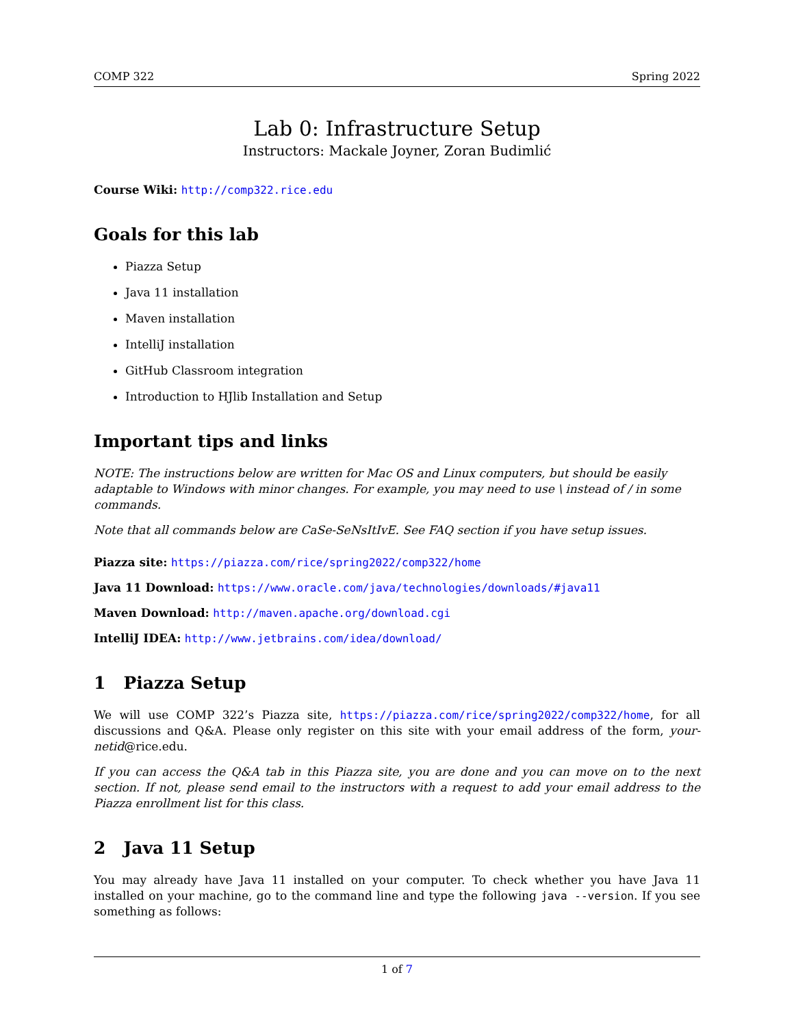COMP 322 Spring 2022
Lab 0: Infrastructure Setup
Instructors: Mackale Joyner, Zoran Budimlić
Course Wiki: http://comp322.rice.edu
Goals for this lab
Piazza Setup
Java 11 installation
Maven installation
IntelliJ installation
GitHub Classroom integration
Introduction to HJlib Installation and Setup
Important tips and links
NOTE: The instructions below are written for Mac OS and Linux computers, but should be easily adaptable to Windows with minor changes. For example, you may need to use \ instead of / in some commands.
Note that all commands below are CaSe-SeNsItIvE. See FAQ section if you have setup issues.
Piazza site: https://piazza.com/rice/spring2022/comp322/home
Java 11 Download: https://www.oracle.com/java/technologies/downloads/#java11
Maven Download: http://maven.apache.org/download.cgi
IntelliJ IDEA: http://www.jetbrains.com/idea/download/
1 Piazza Setup
We will use COMP 322’s Piazza site, https://piazza.com/rice/spring2022/comp322/home, for all discussions and Q&A. Please only register on this site with your email address of the form, your-netid@rice.edu.
If you can access the Q&A tab in this Piazza site, you are done and you can move on to the next section. If not, please send email to the instructors with a request to add your email address to the Piazza enrollment list for this class.
2 Java 11 Setup
You may already have Java 11 installed on your computer. To check whether you have Java 11 installed on your machine, go to the command line and type the following java --version. If you see something as follows:
1 of 7